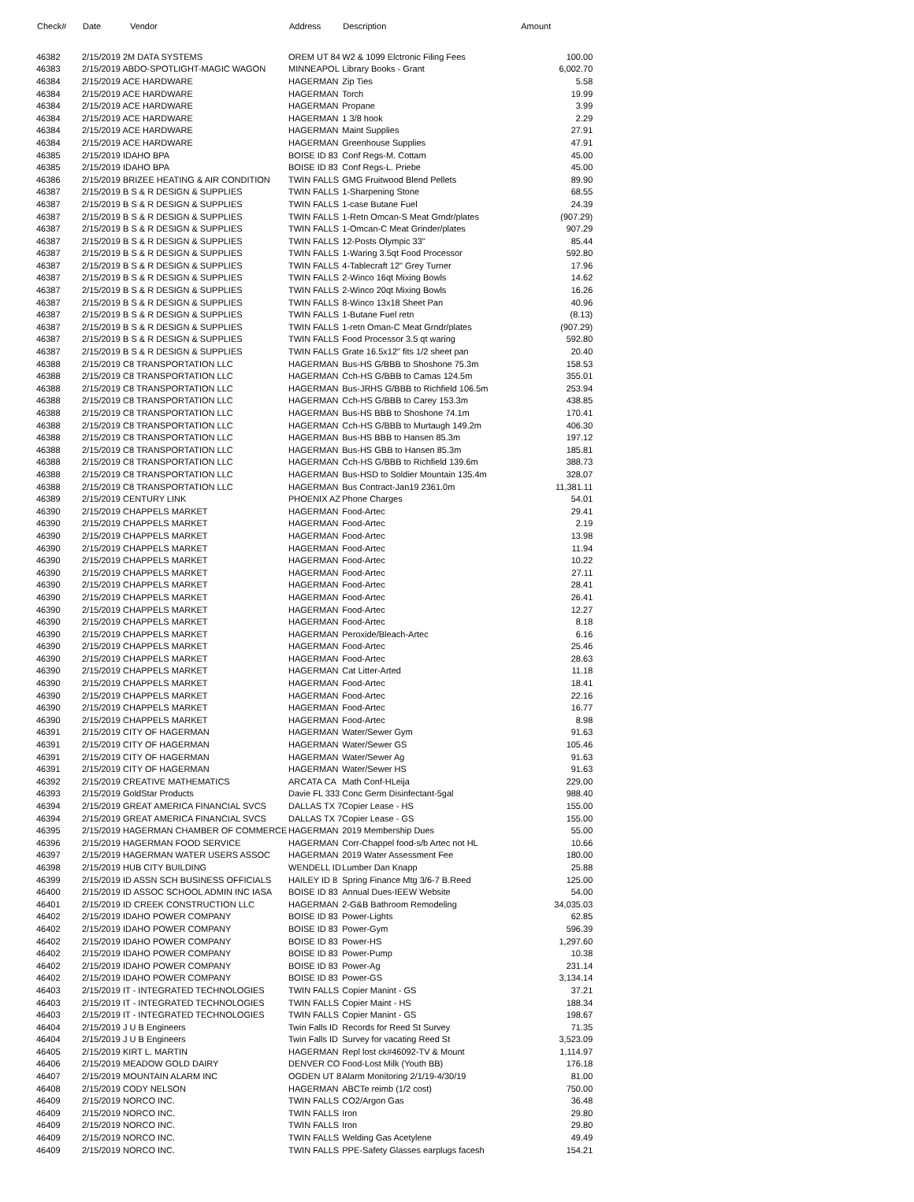| Check# | Date Vendor | Address | Description | Amount |
| --- | --- | --- | --- | --- |
| 46382 | 2/15/2019 2M DATA SYSTEMS | OREM UT 84 | W2 & 1099 Elctronic Filing Fees | 100.00 |
| 46383 | 2/15/2019 ABDO-SPOTLIGHT-MAGIC WAGON | MINNEAPOL | Library Books - Grant | 6,002.70 |
| 46384 | 2/15/2019 ACE HARDWARE | HAGERMAN | Zip Ties | 5.58 |
| 46384 | 2/15/2019 ACE HARDWARE | HAGERMAN | Torch | 19.99 |
| 46384 | 2/15/2019 ACE HARDWARE | HAGERMAN | Propane | 3.99 |
| 46384 | 2/15/2019 ACE HARDWARE | HAGERMAN | 1 3/8 hook | 2.29 |
| 46384 | 2/15/2019 ACE HARDWARE | HAGERMAN | Maint Supplies | 27.91 |
| 46384 | 2/15/2019 ACE HARDWARE | HAGERMAN | Greenhouse Supplies | 47.91 |
| 46385 | 2/15/2019 IDAHO BPA | BOISE ID 83 | Conf Regs-M. Cottam | 45.00 |
| 46385 | 2/15/2019 IDAHO BPA | BOISE ID 83 | Conf Regs-L. Priebe | 45.00 |
| 46386 | 2/15/2019 BRIZEE HEATING & AIR CONDITION | TWIN FALLS | GMG Fruitwood Blend Pellets | 89.90 |
| 46387 | 2/15/2019 B S & R DESIGN & SUPPLIES | TWIN FALLS | 1-Sharpening Stone | 68.55 |
| 46387 | 2/15/2019 B S & R DESIGN & SUPPLIES | TWIN FALLS | 1-case Butane Fuel | 24.39 |
| 46387 | 2/15/2019 B S & R DESIGN & SUPPLIES | TWIN FALLS | 1-Retn Omcan-S Meat Grndr/plates | (907.29) |
| 46387 | 2/15/2019 B S & R DESIGN & SUPPLIES | TWIN FALLS | 1-Omcan-C Meat Grinder/plates | 907.29 |
| 46387 | 2/15/2019 B S & R DESIGN & SUPPLIES | TWIN FALLS | 12-Posts Olympic 33" | 85.44 |
| 46387 | 2/15/2019 B S & R DESIGN & SUPPLIES | TWIN FALLS | 1-Waring 3.5qt Food Processor | 592.80 |
| 46387 | 2/15/2019 B S & R DESIGN & SUPPLIES | TWIN FALLS | 4-Tablecraft 12" Grey Turner | 17.96 |
| 46387 | 2/15/2019 B S & R DESIGN & SUPPLIES | TWIN FALLS | 2-Winco 16qt Mixing Bowls | 14.62 |
| 46387 | 2/15/2019 B S & R DESIGN & SUPPLIES | TWIN FALLS | 2-Winco 20qt Mixing Bowls | 16.26 |
| 46387 | 2/15/2019 B S & R DESIGN & SUPPLIES | TWIN FALLS | 8-Winco 13x18 Sheet Pan | 40.96 |
| 46387 | 2/15/2019 B S & R DESIGN & SUPPLIES | TWIN FALLS | 1-Butane Fuel retn | (8.13) |
| 46387 | 2/15/2019 B S & R DESIGN & SUPPLIES | TWIN FALLS | 1-retn Oman-C Meat Grndr/plates | (907.29) |
| 46387 | 2/15/2019 B S & R DESIGN & SUPPLIES | TWIN FALLS | Food Processor 3.5 qt waring | 592.80 |
| 46387 | 2/15/2019 B S & R DESIGN & SUPPLIES | TWIN FALLS | Grate 16.5x12" fits 1/2 sheet pan | 20.40 |
| 46388 | 2/15/2019 C8 TRANSPORTATION LLC | HAGERMAN | Bus-HS G/BBB to Shoshone 75.3m | 158.53 |
| 46388 | 2/15/2019 C8 TRANSPORTATION LLC | HAGERMAN | Cch-HS G/BBB to Camas 124.5m | 355.01 |
| 46388 | 2/15/2019 C8 TRANSPORTATION LLC | HAGERMAN | Bus-JRHS G/BBB to Richfield 106.5m | 253.94 |
| 46388 | 2/15/2019 C8 TRANSPORTATION LLC | HAGERMAN | Cch-HS G/BBB to Carey 153.3m | 438.85 |
| 46388 | 2/15/2019 C8 TRANSPORTATION LLC | HAGERMAN | Bus-HS BBB to Shoshone 74.1m | 170.41 |
| 46388 | 2/15/2019 C8 TRANSPORTATION LLC | HAGERMAN | Cch-HS G/BBB to Murtaugh 149.2m | 406.30 |
| 46388 | 2/15/2019 C8 TRANSPORTATION LLC | HAGERMAN | Bus-HS BBB to Hansen 85.3m | 197.12 |
| 46388 | 2/15/2019 C8 TRANSPORTATION LLC | HAGERMAN | Bus-HS GBB to Hansen 85.3m | 185.81 |
| 46388 | 2/15/2019 C8 TRANSPORTATION LLC | HAGERMAN | Cch-HS G/BBB to Richfield 139.6m | 388.73 |
| 46388 | 2/15/2019 C8 TRANSPORTATION LLC | HAGERMAN | Bus-HSD to Soldier Mountain 135.4m | 328.07 |
| 46388 | 2/15/2019 C8 TRANSPORTATION LLC | HAGERMAN | Bus Contract-Jan19 2361.0m | 11,381.11 |
| 46389 | 2/15/2019 CENTURY LINK | PHOENIX AZ | Phone Charges | 54.01 |
| 46390 | 2/15/2019 CHAPPELS MARKET | HAGERMAN | Food-Artec | 29.41 |
| 46390 | 2/15/2019 CHAPPELS MARKET | HAGERMAN | Food-Artec | 2.19 |
| 46390 | 2/15/2019 CHAPPELS MARKET | HAGERMAN | Food-Artec | 13.98 |
| 46390 | 2/15/2019 CHAPPELS MARKET | HAGERMAN | Food-Artec | 11.94 |
| 46390 | 2/15/2019 CHAPPELS MARKET | HAGERMAN | Food-Artec | 10.22 |
| 46390 | 2/15/2019 CHAPPELS MARKET | HAGERMAN | Food-Artec | 27.11 |
| 46390 | 2/15/2019 CHAPPELS MARKET | HAGERMAN | Food-Artec | 28.41 |
| 46390 | 2/15/2019 CHAPPELS MARKET | HAGERMAN | Food-Artec | 26.41 |
| 46390 | 2/15/2019 CHAPPELS MARKET | HAGERMAN | Food-Artec | 12.27 |
| 46390 | 2/15/2019 CHAPPELS MARKET | HAGERMAN | Food-Artec | 8.18 |
| 46390 | 2/15/2019 CHAPPELS MARKET | HAGERMAN | Peroxide/Bleach-Artec | 6.16 |
| 46390 | 2/15/2019 CHAPPELS MARKET | HAGERMAN | Food-Artec | 25.46 |
| 46390 | 2/15/2019 CHAPPELS MARKET | HAGERMAN | Food-Artec | 28.63 |
| 46390 | 2/15/2019 CHAPPELS MARKET | HAGERMAN | Cat Litter-Arted | 11.18 |
| 46390 | 2/15/2019 CHAPPELS MARKET | HAGERMAN | Food-Artec | 18.41 |
| 46390 | 2/15/2019 CHAPPELS MARKET | HAGERMAN | Food-Artec | 22.16 |
| 46390 | 2/15/2019 CHAPPELS MARKET | HAGERMAN | Food-Artec | 16.77 |
| 46390 | 2/15/2019 CHAPPELS MARKET | HAGERMAN | Food-Artec | 8.98 |
| 46391 | 2/15/2019 CITY OF HAGERMAN | HAGERMAN | Water/Sewer Gym | 91.63 |
| 46391 | 2/15/2019 CITY OF HAGERMAN | HAGERMAN | Water/Sewer GS | 105.46 |
| 46391 | 2/15/2019 CITY OF HAGERMAN | HAGERMAN | Water/Sewer Ag | 91.63 |
| 46391 | 2/15/2019 CITY OF HAGERMAN | HAGERMAN | Water/Sewer HS | 91.63 |
| 46392 | 2/15/2019 CREATIVE MATHEMATICS | ARCATA CA | Math Conf-HLeija | 229.00 |
| 46393 | 2/15/2019 GoldStar Products | Davie FL 333 | Conc Germ Disinfectant-5gal | 988.40 |
| 46394 | 2/15/2019 GREAT AMERICA FINANCIAL SVCS | DALLAS TX 7 | Copier Lease - HS | 155.00 |
| 46394 | 2/15/2019 GREAT AMERICA FINANCIAL SVCS | DALLAS TX 7 | Copier Lease - GS | 155.00 |
| 46395 | 2/15/2019 HAGERMAN CHAMBER OF COMMERCE | HAGERMAN | 2019 Membership Dues | 55.00 |
| 46396 | 2/15/2019 HAGERMAN FOOD SERVICE | HAGERMAN | Corr-Chappel food-s/b Artec not HL | 10.66 |
| 46397 | 2/15/2019 HAGERMAN WATER USERS ASSOC | HAGERMAN | 2019 Water Assessment Fee | 180.00 |
| 46398 | 2/15/2019 HUB CITY BUILDING | WENDELL ID | Lumber Dan Knapp | 25.88 |
| 46399 | 2/15/2019 ID ASSN SCH BUSINESS OFFICIALS | HAILEY ID 8 | Spring Finance Mtg 3/6-7 B.Reed | 125.00 |
| 46400 | 2/15/2019 ID ASSOC SCHOOL ADMIN INC IASA | BOISE ID 83 | Annual Dues-IEEW Website | 54.00 |
| 46401 | 2/15/2019 ID CREEK CONSTRUCTION LLC | HAGERMAN | 2-G&B Bathroom Remodeling | 34,035.03 |
| 46402 | 2/15/2019 IDAHO POWER COMPANY | BOISE ID 83 | Power-Lights | 62.85 |
| 46402 | 2/15/2019 IDAHO POWER COMPANY | BOISE ID 83 | Power-Gym | 596.39 |
| 46402 | 2/15/2019 IDAHO POWER COMPANY | BOISE ID 83 | Power-HS | 1,297.60 |
| 46402 | 2/15/2019 IDAHO POWER COMPANY | BOISE ID 83 | Power-Pump | 10.38 |
| 46402 | 2/15/2019 IDAHO POWER COMPANY | BOISE ID 83 | Power-Ag | 231.14 |
| 46402 | 2/15/2019 IDAHO POWER COMPANY | BOISE ID 83 | Power-GS | 3,134.14 |
| 46403 | 2/15/2019 IT - INTEGRATED TECHNOLOGIES | TWIN FALLS | Copier Manint - GS | 37.21 |
| 46403 | 2/15/2019 IT - INTEGRATED TECHNOLOGIES | TWIN FALLS | Copier Maint - HS | 188.34 |
| 46403 | 2/15/2019 IT - INTEGRATED TECHNOLOGIES | TWIN FALLS | Copier Manint - GS | 198.67 |
| 46404 | 2/15/2019 J U B Engineers | Twin Falls ID | Records for Reed St Survey | 71.35 |
| 46404 | 2/15/2019 J U B Engineers | Twin Falls ID | Survey for vacating Reed St | 3,523.09 |
| 46405 | 2/15/2019 KIRT L. MARTIN | HAGERMAN | Repl lost ck#46092-TV & Mount | 1,114.97 |
| 46406 | 2/15/2019 MEADOW GOLD DAIRY | DENVER CO | Food-Lost Milk (Youth BB) | 176.18 |
| 46407 | 2/15/2019 MOUNTAIN ALARM INC | OGDEN UT 8 | Alarm Monitoring 2/1/19-4/30/19 | 81.00 |
| 46408 | 2/15/2019 CODY NELSON | HAGERMAN | ABCTe reimb (1/2 cost) | 750.00 |
| 46409 | 2/15/2019 NORCO INC. | TWIN FALLS | CO2/Argon Gas | 36.48 |
| 46409 | 2/15/2019 NORCO INC. | TWIN FALLS | Iron | 29.80 |
| 46409 | 2/15/2019 NORCO INC. | TWIN FALLS | Iron | 29.80 |
| 46409 | 2/15/2019 NORCO INC. | TWIN FALLS | Welding Gas Acetylene | 49.49 |
| 46409 | 2/15/2019 NORCO INC. | TWIN FALLS | PPE-Safety Glasses earplugs facesh | 154.21 |